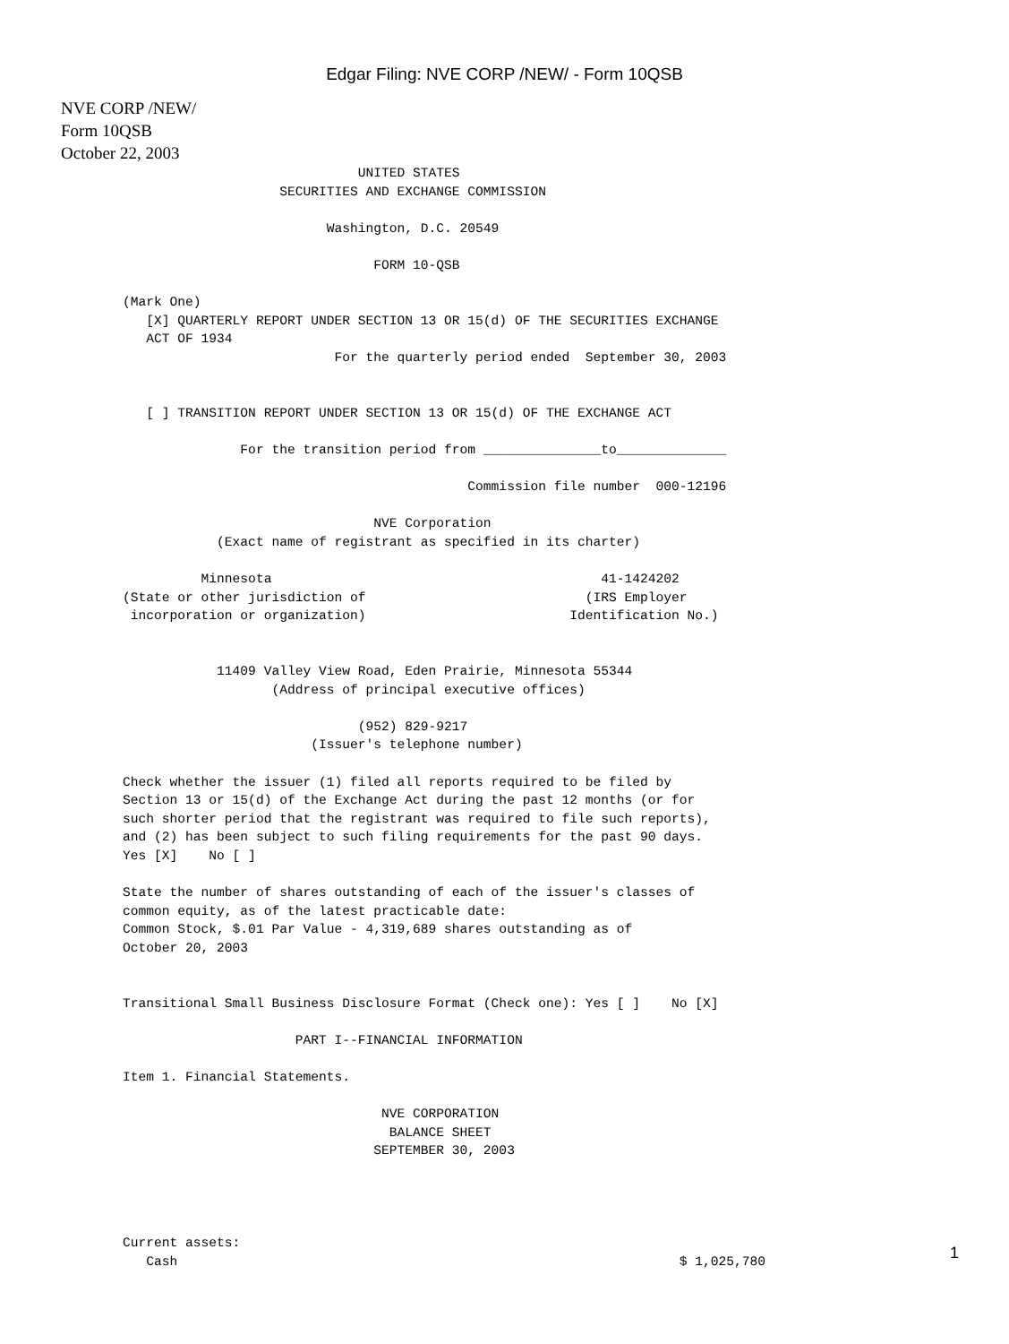Edgar Filing: NVE CORP /NEW/ - Form 10QSB
NVE CORP /NEW/
Form 10QSB
October 22, 2003
                              UNITED STATES
                    SECURITIES AND EXCHANGE COMMISSION

                          Washington, D.C. 20549

                                FORM 10-QSB

(Mark One)
   [X] QUARTERLY REPORT UNDER SECTION 13 OR 15(d) OF THE SECURITIES EXCHANGE
   ACT OF 1934
                           For the quarterly period ended  September 30, 2003


   [ ] TRANSITION REPORT UNDER SECTION 13 OR 15(d) OF THE EXCHANGE ACT

               For the transition period from _______________to______________

                                            Commission file number  000-12196

                                NVE Corporation
            (Exact name of registrant as specified in its charter)

          Minnesota                                          41-1424202
(State or other jurisdiction of                            (IRS Employer
 incorporation or organization)                          Identification No.)


            11409 Valley View Road, Eden Prairie, Minnesota 55344
                   (Address of principal executive offices)

                              (952) 829-9217
                        (Issuer's telephone number)

Check whether the issuer (1) filed all reports required to be filed by
Section 13 or 15(d) of the Exchange Act during the past 12 months (or for
such shorter period that the registrant was required to file such reports),
and (2) has been subject to such filing requirements for the past 90 days.
Yes [X]    No [ ]

State the number of shares outstanding of each of the issuer's classes of
common equity, as of the latest practicable date:
Common Stock, $.01 Par Value - 4,319,689 shares outstanding as of
October 20, 2003


Transitional Small Business Disclosure Format (Check one): Yes [ ]    No [X]

                      PART I--FINANCIAL INFORMATION

Item 1. Financial Statements.

                                 NVE CORPORATION
                                  BALANCE SHEET
                                SEPTEMBER 30, 2003




Current assets:
   Cash                                                                $ 1,025,780
1